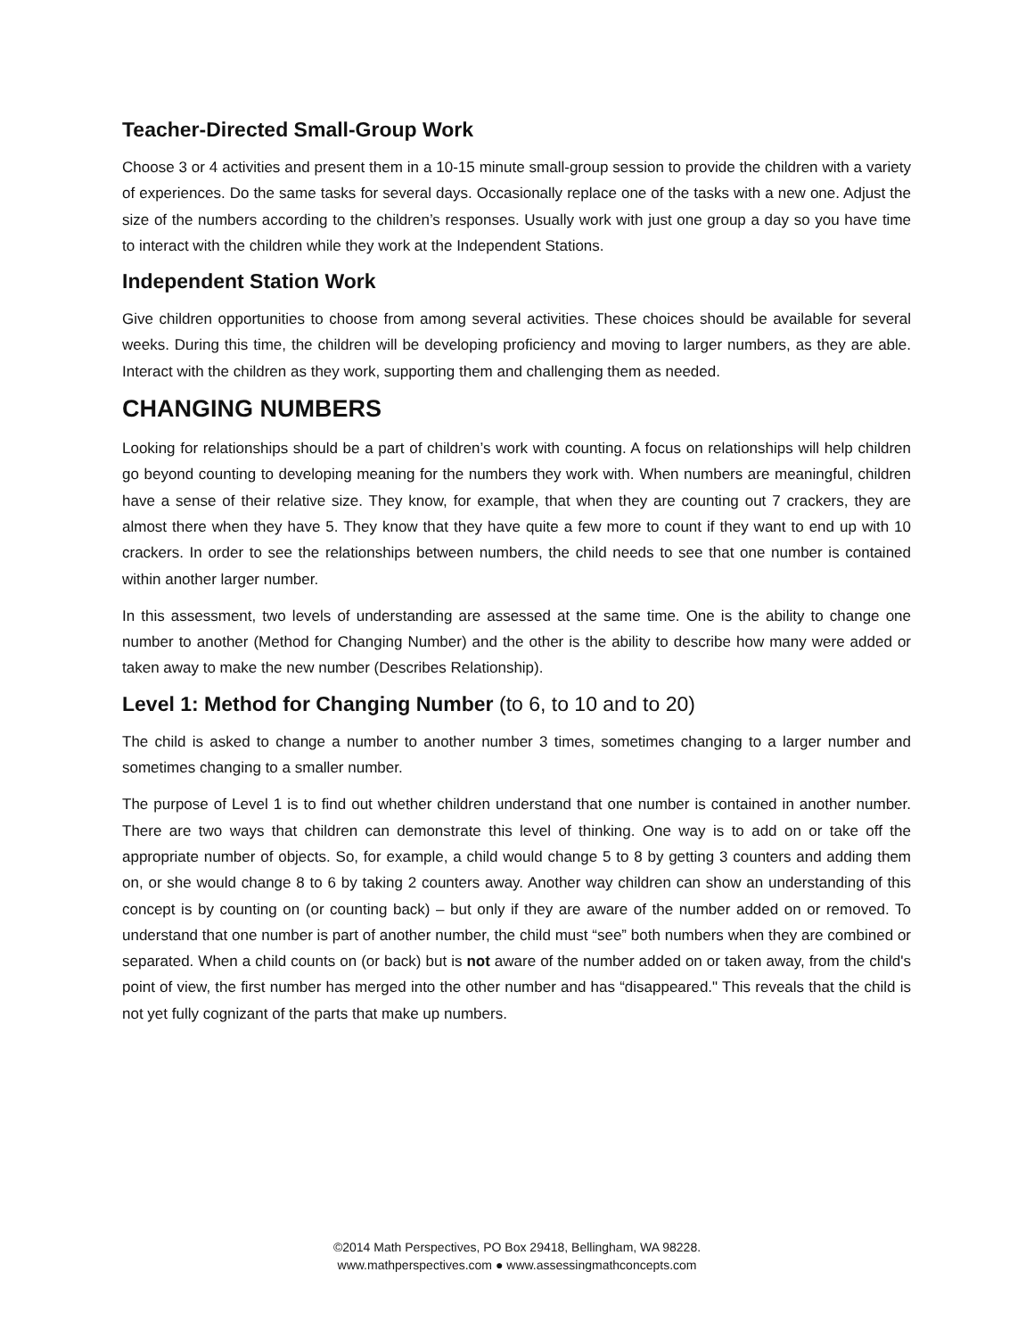Teacher-Directed Small-Group Work
Choose 3 or 4 activities and present them in a 10-15 minute small-group session to provide the children with a variety of experiences. Do the same tasks for several days. Occasionally replace one of the tasks with a new one. Adjust the size of the numbers according to the children’s responses. Usually work with just one group a day so you have time to interact with the children while they work at the Independent Stations.
Independent Station Work
Give children opportunities to choose from among several activities. These choices should be available for several weeks. During this time, the children will be developing proficiency and moving to larger numbers, as they are able. Interact with the children as they work, supporting them and challenging them as needed.
CHANGING NUMBERS
Looking for relationships should be a part of children’s work with counting. A focus on relationships will help children go beyond counting to developing meaning for the numbers they work with. When numbers are meaningful, children have a sense of their relative size. They know, for example, that when they are counting out 7 crackers, they are almost there when they have 5. They know that they have quite a few more to count if they want to end up with 10 crackers. In order to see the relationships between numbers, the child needs to see that one number is contained within another larger number.
In this assessment, two levels of understanding are assessed at the same time. One is the ability to change one number to another (Method for Changing Number) and the other is the ability to describe how many were added or taken away to make the new number (Describes Relationship).
Level 1: Method for Changing Number (to 6, to 10 and to 20)
The child is asked to change a number to another number 3 times, sometimes changing to a larger number and sometimes changing to a smaller number.
The purpose of Level 1 is to find out whether children understand that one number is contained in another number. There are two ways that children can demonstrate this level of thinking. One way is to add on or take off the appropriate number of objects. So, for example, a child would change 5 to 8 by getting 3 counters and adding them on, or she would change 8 to 6 by taking 2 counters away. Another way children can show an understanding of this concept is by counting on (or counting back) – but only if they are aware of the number added on or removed. To understand that one number is part of another number, the child must “see” both numbers when they are combined or separated. When a child counts on (or back) but is not aware of the number added on or taken away, from the child's point of view, the first number has merged into the other number and has “disappeared." This reveals that the child is not yet fully cognizant of the parts that make up numbers.
©2014 Math Perspectives, PO Box 29418, Bellingham, WA 98228.
www.mathperspectives.com ● www.assessingmathconcepts.com